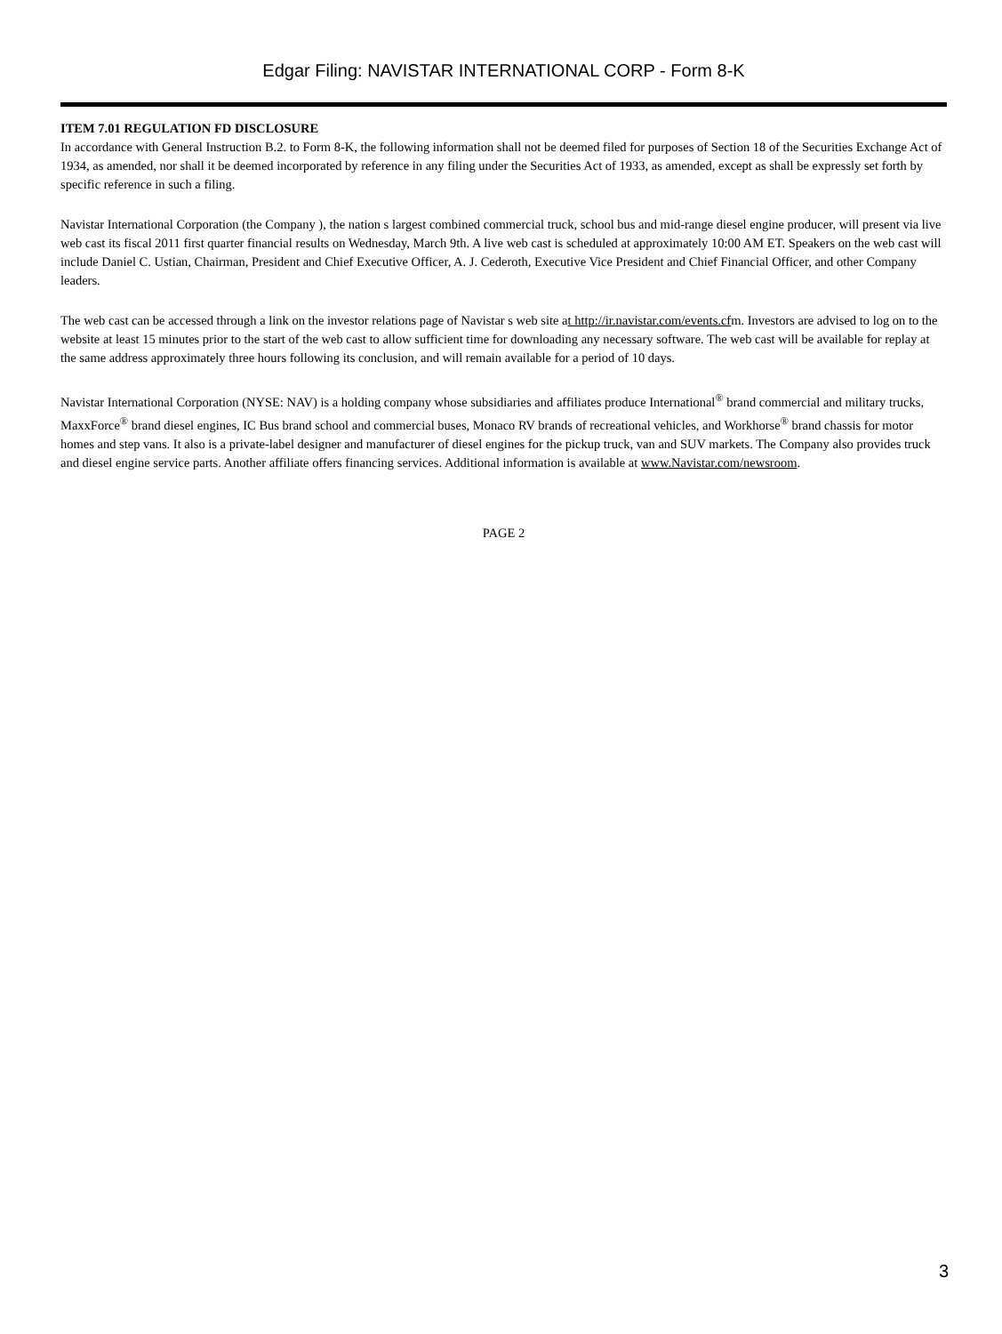Edgar Filing: NAVISTAR INTERNATIONAL CORP - Form 8-K
ITEM 7.01 REGULATION FD DISCLOSURE
In accordance with General Instruction B.2. to Form 8-K, the following information shall not be deemed filed for purposes of Section 18 of the Securities Exchange Act of 1934, as amended, nor shall it be deemed incorporated by reference in any filing under the Securities Act of 1933, as amended, except as shall be expressly set forth by specific reference in such a filing.
Navistar International Corporation (the Company ), the nation s largest combined commercial truck, school bus and mid-range diesel engine producer, will present via live web cast its fiscal 2011 first quarter financial results on Wednesday, March 9th. A live web cast is scheduled at approximately 10:00 AM ET. Speakers on the web cast will include Daniel C. Ustian, Chairman, President and Chief Executive Officer, A. J. Cederoth, Executive Vice President and Chief Financial Officer, and other Company leaders.
The web cast can be accessed through a link on the investor relations page of Navistar s web site at http://ir.navistar.com/events.cfm. Investors are advised to log on to the website at least 15 minutes prior to the start of the web cast to allow sufficient time for downloading any necessary software. The web cast will be available for replay at the same address approximately three hours following its conclusion, and will remain available for a period of 10 days.
Navistar International Corporation (NYSE: NAV) is a holding company whose subsidiaries and affiliates produce International<sup>®</sup> brand commercial and military trucks, MaxxForce<sup>®</sup> brand diesel engines, IC Bus brand school and commercial buses, Monaco RV brands of recreational vehicles, and Workhorse<sup>®</sup> brand chassis for motor homes and step vans. It also is a private-label designer and manufacturer of diesel engines for the pickup truck, van and SUV markets. The Company also provides truck and diesel engine service parts. Another affiliate offers financing services. Additional information is available at www.Navistar.com/newsroom.
PAGE 2
3